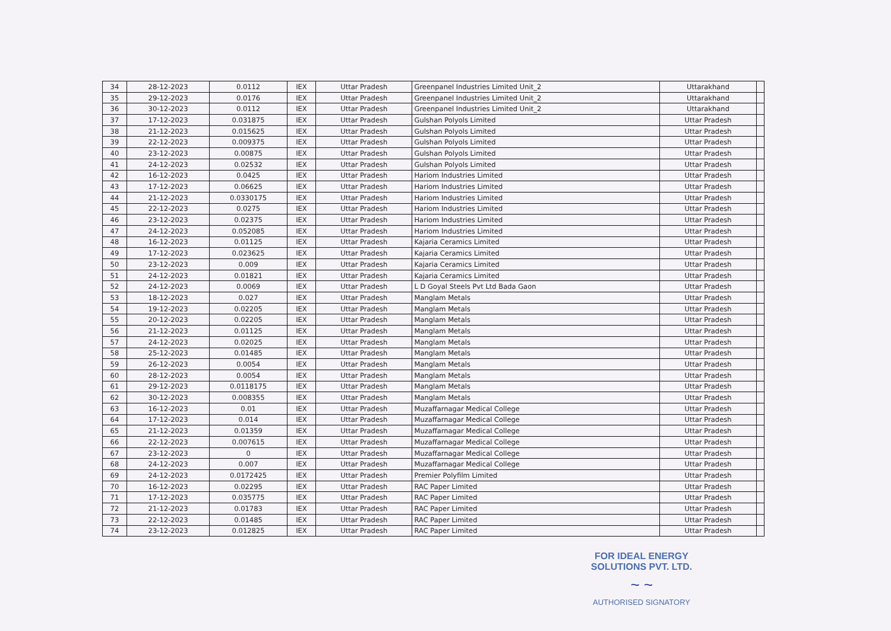| 34 | 28-12-2023 | 0.0112 | IEX | Uttar Pradesh | Greenpanel Industries Limited Unit_2 | Uttarakhand | |
| 35 | 29-12-2023 | 0.0176 | IEX | Uttar Pradesh | Greenpanel Industries Limited Unit_2 | Uttarakhand | |
| 36 | 30-12-2023 | 0.0112 | IEX | Uttar Pradesh | Greenpanel Industries Limited Unit_2 | Uttarakhand | |
| 37 | 17-12-2023 | 0.031875 | IEX | Uttar Pradesh | Gulshan Polyols Limited | Uttar Pradesh | |
| 38 | 21-12-2023 | 0.015625 | IEX | Uttar Pradesh | Gulshan Polyols Limited | Uttar Pradesh | |
| 39 | 22-12-2023 | 0.009375 | IEX | Uttar Pradesh | Gulshan Polyols Limited | Uttar Pradesh | |
| 40 | 23-12-2023 | 0.00875 | IEX | Uttar Pradesh | Gulshan Polyols Limited | Uttar Pradesh | |
| 41 | 24-12-2023 | 0.02532 | IEX | Uttar Pradesh | Gulshan Polyols Limited | Uttar Pradesh | |
| 42 | 16-12-2023 | 0.0425 | IEX | Uttar Pradesh | Hariom Industries Limited | Uttar Pradesh | |
| 43 | 17-12-2023 | 0.06625 | IEX | Uttar Pradesh | Hariom Industries Limited | Uttar Pradesh | |
| 44 | 21-12-2023 | 0.0330175 | IEX | Uttar Pradesh | Hariom Industries Limited | Uttar Pradesh | |
| 45 | 22-12-2023 | 0.0275 | IEX | Uttar Pradesh | Hariom Industries Limited | Uttar Pradesh | |
| 46 | 23-12-2023 | 0.02375 | IEX | Uttar Pradesh | Hariom Industries Limited | Uttar Pradesh | |
| 47 | 24-12-2023 | 0.052085 | IEX | Uttar Pradesh | Hariom Industries Limited | Uttar Pradesh | |
| 48 | 16-12-2023 | 0.01125 | IEX | Uttar Pradesh | Kajaria Ceramics Limited | Uttar Pradesh | |
| 49 | 17-12-2023 | 0.023625 | IEX | Uttar Pradesh | Kajaria Ceramics Limited | Uttar Pradesh | |
| 50 | 23-12-2023 | 0.009 | IEX | Uttar Pradesh | Kajaria Ceramics Limited | Uttar Pradesh | |
| 51 | 24-12-2023 | 0.01821 | IEX | Uttar Pradesh | Kajaria Ceramics Limited | Uttar Pradesh | |
| 52 | 24-12-2023 | 0.0069 | IEX | Uttar Pradesh | L D Goyal Steels Pvt Ltd Bada Gaon | Uttar Pradesh | |
| 53 | 18-12-2023 | 0.027 | IEX | Uttar Pradesh | Manglam Metals | Uttar Pradesh | |
| 54 | 19-12-2023 | 0.02205 | IEX | Uttar Pradesh | Manglam Metals | Uttar Pradesh | |
| 55 | 20-12-2023 | 0.02205 | IEX | Uttar Pradesh | Manglam Metals | Uttar Pradesh | |
| 56 | 21-12-2023 | 0.01125 | IEX | Uttar Pradesh | Manglam Metals | Uttar Pradesh | |
| 57 | 24-12-2023 | 0.02025 | IEX | Uttar Pradesh | Manglam Metals | Uttar Pradesh | |
| 58 | 25-12-2023 | 0.01485 | IEX | Uttar Pradesh | Manglam Metals | Uttar Pradesh | |
| 59 | 26-12-2023 | 0.0054 | IEX | Uttar Pradesh | Manglam Metals | Uttar Pradesh | |
| 60 | 28-12-2023 | 0.0054 | IEX | Uttar Pradesh | Manglam Metals | Uttar Pradesh | |
| 61 | 29-12-2023 | 0.0118175 | IEX | Uttar Pradesh | Manglam Metals | Uttar Pradesh | |
| 62 | 30-12-2023 | 0.008355 | IEX | Uttar Pradesh | Manglam Metals | Uttar Pradesh | |
| 63 | 16-12-2023 | 0.01 | IEX | Uttar Pradesh | Muzaffarnagar Medical College | Uttar Pradesh | |
| 64 | 17-12-2023 | 0.014 | IEX | Uttar Pradesh | Muzaffarnagar Medical College | Uttar Pradesh | |
| 65 | 21-12-2023 | 0.01359 | IEX | Uttar Pradesh | Muzaffarnagar Medical College | Uttar Pradesh | |
| 66 | 22-12-2023 | 0.007615 | IEX | Uttar Pradesh | Muzaffarnagar Medical College | Uttar Pradesh | |
| 67 | 23-12-2023 | 0 | IEX | Uttar Pradesh | Muzaffarnagar Medical College | Uttar Pradesh | |
| 68 | 24-12-2023 | 0.007 | IEX | Uttar Pradesh | Muzaffarnagar Medical College | Uttar Pradesh | |
| 69 | 24-12-2023 | 0.0172425 | IEX | Uttar Pradesh | Premier Polyfilm Limited | Uttar Pradesh | |
| 70 | 16-12-2023 | 0.02295 | IEX | Uttar Pradesh | RAC Paper Limited | Uttar Pradesh | |
| 71 | 17-12-2023 | 0.035775 | IEX | Uttar Pradesh | RAC Paper Limited | Uttar Pradesh | |
| 72 | 21-12-2023 | 0.01783 | IEX | Uttar Pradesh | RAC Paper Limited | Uttar Pradesh | |
| 73 | 22-12-2023 | 0.01485 | IEX | Uttar Pradesh | RAC Paper Limited | Uttar Pradesh | |
| 74 | 23-12-2023 | 0.012825 | IEX | Uttar Pradesh | RAC Paper Limited | Uttar Pradesh | |
FOR IDEAL ENERGY SOLUTIONS PVT. LTD.
~ ~
AUTHORISED SIGNATORY